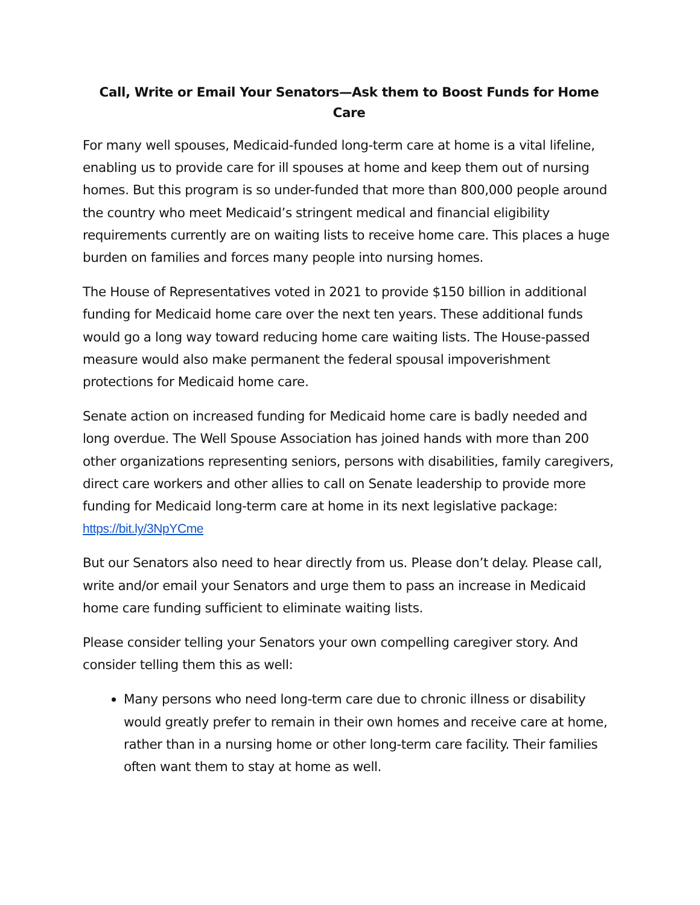Call, Write or Email Your Senators—Ask them to Boost Funds for Home Care
For many well spouses, Medicaid-funded long-term care at home is a vital lifeline, enabling us to provide care for ill spouses at home and keep them out of nursing homes. But this program is so under-funded that more than 800,000 people around the country who meet Medicaid’s stringent medical and financial eligibility requirements currently are on waiting lists to receive home care. This places a huge burden on families and forces many people into nursing homes.
The House of Representatives voted in 2021 to provide $150 billion in additional funding for Medicaid home care over the next ten years. These additional funds would go a long way toward reducing home care waiting lists. The House-passed measure would also make permanent the federal spousal impoverishment protections for Medicaid home care.
Senate action on increased funding for Medicaid home care is badly needed and long overdue. The Well Spouse Association has joined hands with more than 200 other organizations representing seniors, persons with disabilities, family caregivers, direct care workers and other allies to call on Senate leadership to provide more funding for Medicaid long-term care at home in its next legislative package: https://bit.ly/3NpYCme
But our Senators also need to hear directly from us. Please don’t delay. Please call, write and/or email your Senators and urge them to pass an increase in Medicaid home care funding sufficient to eliminate waiting lists.
Please consider telling your Senators your own compelling caregiver story. And consider telling them this as well:
Many persons who need long-term care due to chronic illness or disability would greatly prefer to remain in their own homes and receive care at home, rather than in a nursing home or other long-term care facility. Their families often want them to stay at home as well.